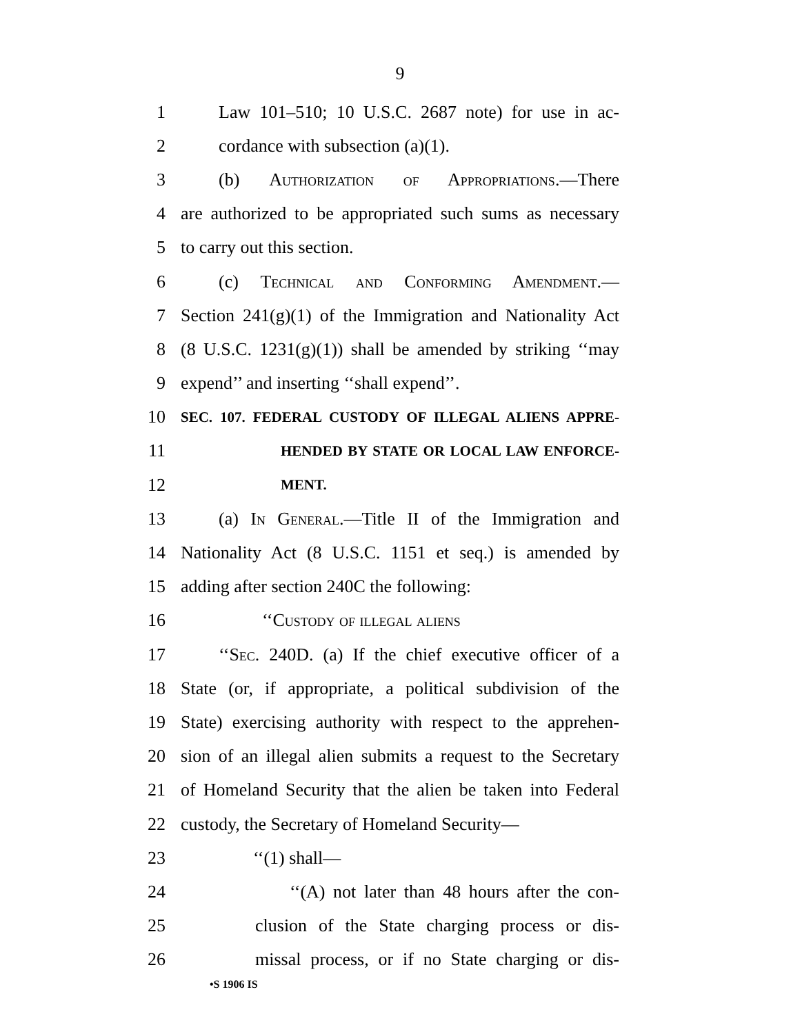9
1 Law 101–510; 10 U.S.C. 2687 note) for use in ac-
2 cordance with subsection (a)(1).
3 (b) Authorization of Appropriations.—There
4 are authorized to be appropriated such sums as necessary
5 to carry out this section.
6 (c) Technical and Conforming Amendment.—
7 Section 241(g)(1) of the Immigration and Nationality Act
8 (8 U.S.C. 1231(g)(1)) shall be amended by striking ‘‘may
9 expend’’ and inserting ‘‘shall expend’’.
10 SEC. 107. FEDERAL CUSTODY OF ILLEGAL ALIENS APPRE-
11 HENDED BY STATE OR LOCAL LAW ENFORCE-
12 MENT.
13 (a) In General.—Title II of the Immigration and
14 Nationality Act (8 U.S.C. 1151 et seq.) is amended by
15 adding after section 240C the following:
16 ‘‘Custody of illegal aliens
17 ‘‘Sec. 240D. (a) If the chief executive officer of a
18 State (or, if appropriate, a political subdivision of the
19 State) exercising authority with respect to the apprehen-
20 sion of an illegal alien submits a request to the Secretary
21 of Homeland Security that the alien be taken into Federal
22 custody, the Secretary of Homeland Security—
23 ‘‘(1) shall—
24 ‘‘(A) not later than 48 hours after the con-
25 clusion of the State charging process or dis-
26 missal process, or if no State charging or dis-
•S 1906 IS